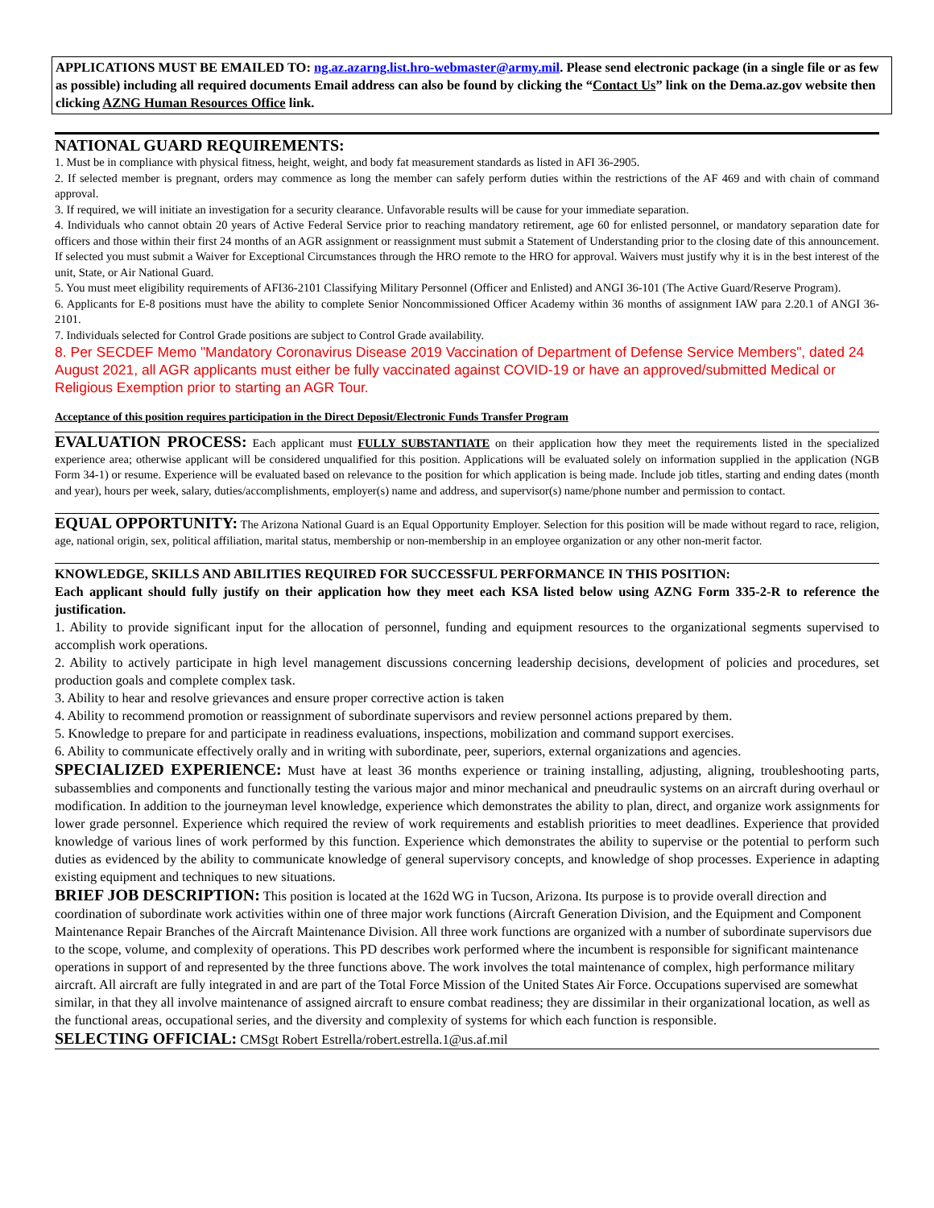APPLICATIONS MUST BE EMAILED TO: ng.az.azarng.list.hro-webmaster@army.mil. Please send electronic package (in a single file or as few as possible) including all required documents Email address can also be found by clicking the “Contact Us” link on the Dema.az.gov website then clicking AZNG Human Resources Office link.
NATIONAL GUARD REQUIREMENTS:
1. Must be in compliance with physical fitness, height, weight, and body fat measurement standards as listed in AFI 36-2905.
2. If selected member is pregnant, orders may commence as long the member can safely perform duties within the restrictions of the AF 469 and with chain of command approval.
3. If required, we will initiate an investigation for a security clearance. Unfavorable results will be cause for your immediate separation.
4. Individuals who cannot obtain 20 years of Active Federal Service prior to reaching mandatory retirement, age 60 for enlisted personnel, or mandatory separation date for officers and those within their first 24 months of an AGR assignment or reassignment must submit a Statement of Understanding prior to the closing date of this announcement. If selected you must submit a Waiver for Exceptional Circumstances through the HRO remote to the HRO for approval. Waivers must justify why it is in the best interest of the unit, State, or Air National Guard.
5. You must meet eligibility requirements of AFI36-2101 Classifying Military Personnel (Officer and Enlisted) and ANGI 36-101 (The Active Guard/Reserve Program).
6. Applicants for E-8 positions must have the ability to complete Senior Noncommissioned Officer Academy within 36 months of assignment IAW para 2.20.1 of ANGI 36-2101.
7. Individuals selected for Control Grade positions are subject to Control Grade availability.
8. Per SECDEF Memo "Mandatory Coronavirus Disease 2019 Vaccination of Department of Defense Service Members", dated 24 August 2021, all AGR applicants must either be fully vaccinated against COVID-19 or have an approved/submitted Medical or Religious Exemption prior to starting an AGR Tour.
Acceptance of this position requires participation in the Direct Deposit/Electronic Funds Transfer Program
EVALUATION PROCESS:
Each applicant must FULLY SUBSTANTIATE on their application how they meet the requirements listed in the specialized experience area; otherwise applicant will be considered unqualified for this position. Applications will be evaluated solely on information supplied in the application (NGB Form 34-1) or resume. Experience will be evaluated based on relevance to the position for which application is being made. Include job titles, starting and ending dates (month and year), hours per week, salary, duties/accomplishments, employer(s) name and address, and supervisor(s) name/phone number and permission to contact.
EQUAL OPPORTUNITY:
The Arizona National Guard is an Equal Opportunity Employer. Selection for this position will be made without regard to race, religion, age, national origin, sex, political affiliation, marital status, membership or non-membership in an employee organization or any other non-merit factor.
KNOWLEDGE, SKILLS AND ABILITIES REQUIRED FOR SUCCESSFUL PERFORMANCE IN THIS POSITION:
Each applicant should fully justify on their application how they meet each KSA listed below using AZNG Form 335-2-R to reference the justification.
1. Ability to provide significant input for the allocation of personnel, funding and equipment resources to the organizational segments supervised to accomplish work operations.
2. Ability to actively participate in high level management discussions concerning leadership decisions, development of policies and procedures, set production goals and complete complex task.
3. Ability to hear and resolve grievances and ensure proper corrective action is taken
4. Ability to recommend promotion or reassignment of subordinate supervisors and review personnel actions prepared by them.
5. Knowledge to prepare for and participate in readiness evaluations, inspections, mobilization and command support exercises.
6. Ability to communicate effectively orally and in writing with subordinate, peer, superiors, external organizations and agencies.
SPECIALIZED EXPERIENCE:
Must have at least 36 months experience or training installing, adjusting, aligning, troubleshooting parts, subassemblies and components and functionally testing the various major and minor mechanical and pneudraulic systems on an aircraft during overhaul or modification. In addition to the journeyman level knowledge, experience which demonstrates the ability to plan, direct, and organize work assignments for lower grade personnel. Experience which required the review of work requirements and establish priorities to meet deadlines. Experience that provided knowledge of various lines of work performed by this function. Experience which demonstrates the ability to supervise or the potential to perform such duties as evidenced by the ability to communicate knowledge of general supervisory concepts, and knowledge of shop processes. Experience in adapting existing equipment and techniques to new situations.
BRIEF JOB DESCRIPTION:
This position is located at the 162d WG in Tucson, Arizona. Its purpose is to provide overall direction and coordination of subordinate work activities within one of three major work functions (Aircraft Generation Division, and the Equipment and Component Maintenance Repair Branches of the Aircraft Maintenance Division. All three work functions are organized with a number of subordinate supervisors due to the scope, volume, and complexity of operations. This PD describes work performed where the incumbent is responsible for significant maintenance operations in support of and represented by the three functions above. The work involves the total maintenance of complex, high performance military aircraft. All aircraft are fully integrated in and are part of the Total Force Mission of the United States Air Force. Occupations supervised are somewhat similar, in that they all involve maintenance of assigned aircraft to ensure combat readiness; they are dissimilar in their organizational location, as well as the functional areas, occupational series, and the diversity and complexity of systems for which each function is responsible.
SELECTING OFFICIAL:
CMSgt Robert Estrella/robert.estrella.1@us.af.mil